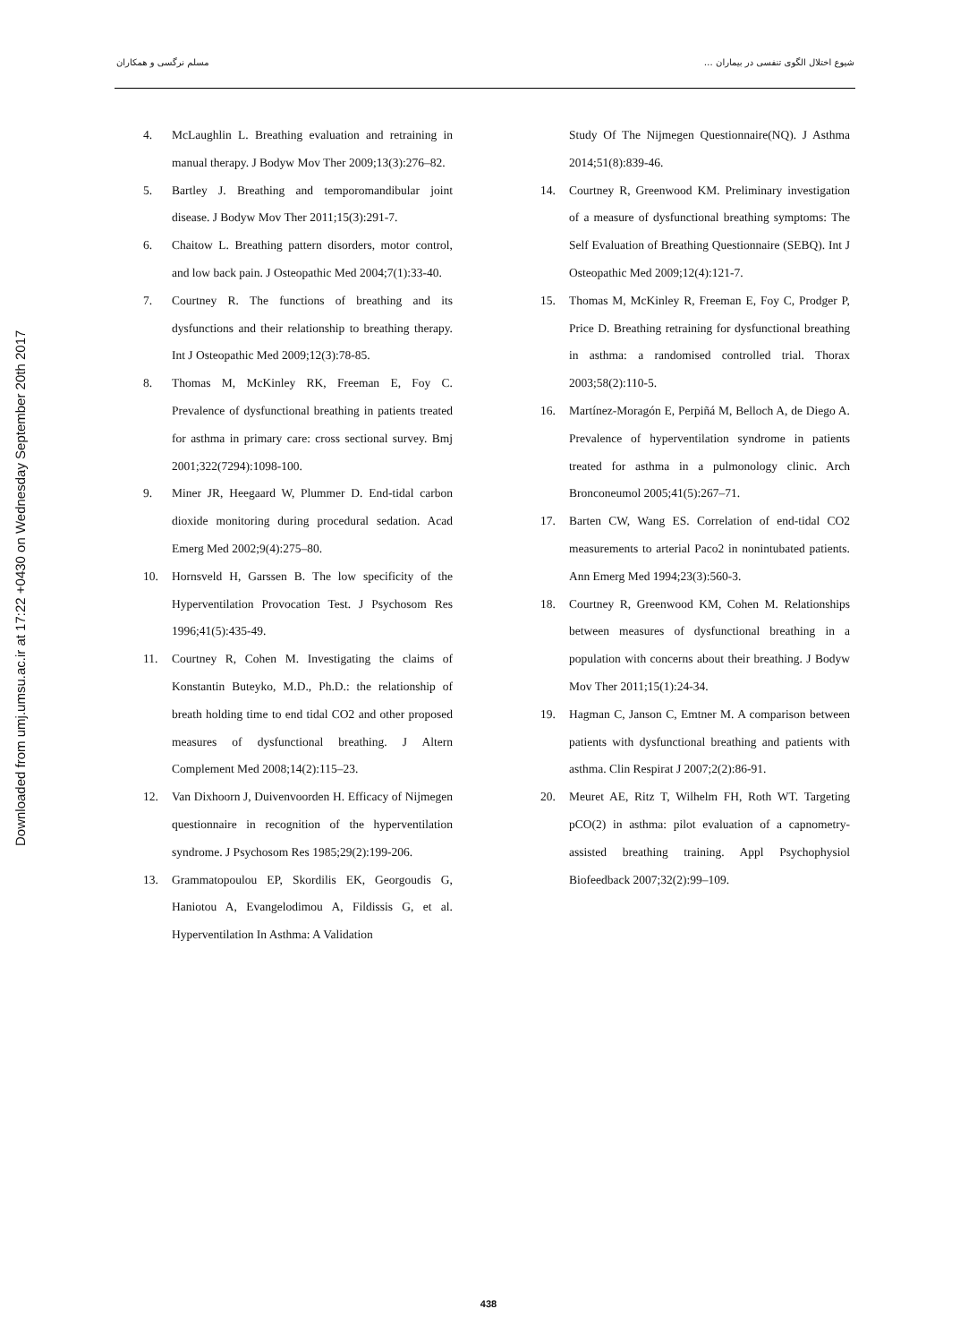شیوع اختلال الگوی تنفسی در بیماران … مسلم نرگسی و همکاران
Downloaded from umj.umsu.ac.ir at 17:22 +0430 on Wednesday September 20th 2017
4. McLaughlin L. Breathing evaluation and retraining in manual therapy. J Bodyw Mov Ther 2009;13(3):276–82.
5. Bartley J. Breathing and temporomandibular joint disease. J Bodyw Mov Ther 2011;15(3):291-7.
6. Chaitow L. Breathing pattern disorders, motor control, and low back pain. J Osteopathic Med 2004;7(1):33-40.
7. Courtney R. The functions of breathing and its dysfunctions and their relationship to breathing therapy. Int J Osteopathic Med 2009;12(3):78-85.
8. Thomas M, McKinley RK, Freeman E, Foy C. Prevalence of dysfunctional breathing in patients treated for asthma in primary care: cross sectional survey. Bmj 2001;322(7294):1098-100.
9. Miner JR, Heegaard W, Plummer D. End-tidal carbon dioxide monitoring during procedural sedation. Acad Emerg Med 2002;9(4):275–80.
10. Hornsveld H, Garssen B. The low specificity of the Hyperventilation Provocation Test. J Psychosom Res 1996;41(5):435-49.
11. Courtney R, Cohen M. Investigating the claims of Konstantin Buteyko, M.D., Ph.D.: the relationship of breath holding time to end tidal CO2 and other proposed measures of dysfunctional breathing. J Altern Complement Med 2008;14(2):115–23.
12. Van Dixhoorn J, Duivenvoorden H. Efficacy of Nijmegen questionnaire in recognition of the hyperventilation syndrome. J Psychosom Res 1985;29(2):199-206.
13. Grammatopoulou EP, Skordilis EK, Georgoudis G, Haniotou A, Evangelodimou A, Fildissis G, et al. Hyperventilation In Asthma: A Validation
Study Of The Nijmegen Questionnaire(NQ). J Asthma 2014;51(8):839-46.
14. Courtney R, Greenwood KM. Preliminary investigation of a measure of dysfunctional breathing symptoms: The Self Evaluation of Breathing Questionnaire (SEBQ). Int J Osteopathic Med 2009;12(4):121-7.
15. Thomas M, McKinley R, Freeman E, Foy C, Prodger P, Price D. Breathing retraining for dysfunctional breathing in asthma: a randomised controlled trial. Thorax 2003;58(2):110-5.
16. Martínez-Moragón E, Perpiñá M, Belloch A, de Diego A. Prevalence of hyperventilation syndrome in patients treated for asthma in a pulmonology clinic. Arch Bronconeumol 2005;41(5):267–71.
17. Barten CW, Wang ES. Correlation of end-tidal CO2 measurements to arterial Paco2 in nonintubated patients. Ann Emerg Med 1994;23(3):560-3.
18. Courtney R, Greenwood KM, Cohen M. Relationships between measures of dysfunctional breathing in a population with concerns about their breathing. J Bodyw Mov Ther 2011;15(1):24-34.
19. Hagman C, Janson C, Emtner M. A comparison between patients with dysfunctional breathing and patients with asthma. Clin Respirat J 2007;2(2):86-91.
20. Meuret AE, Ritz T, Wilhelm FH, Roth WT. Targeting pCO(2) in asthma: pilot evaluation of a capnometry-assisted breathing training. Appl Psychophysiol Biofeedback 2007;32(2):99–109.
438